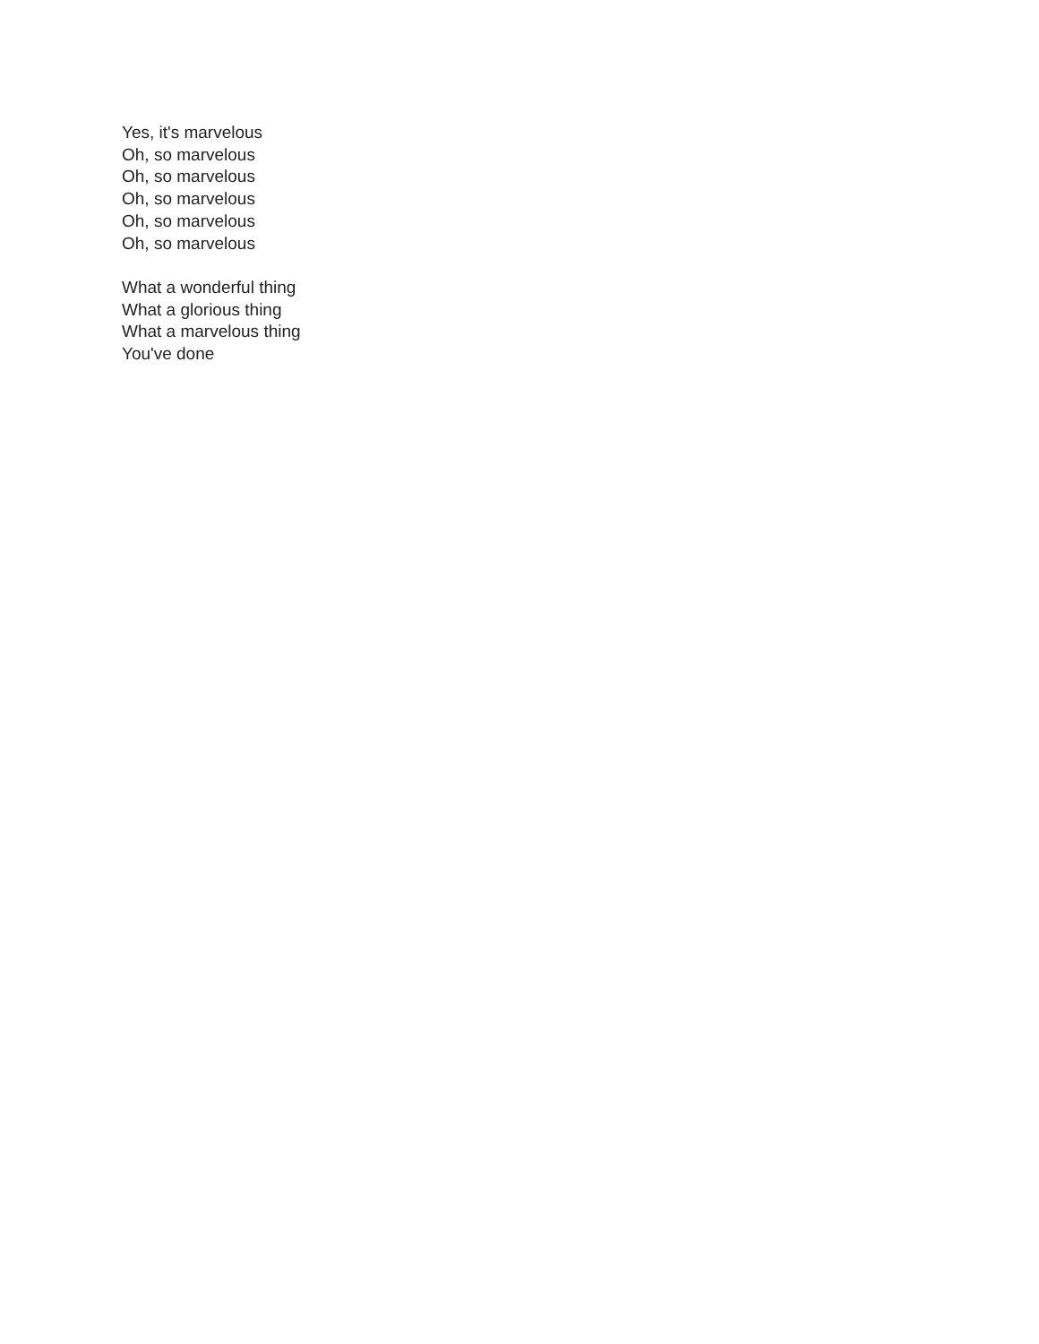Yes, it's marvelous
Oh, so marvelous
Oh, so marvelous
Oh, so marvelous
Oh, so marvelous
Oh, so marvelous
What a wonderful thing
What a glorious thing
What a marvelous thing
You've done